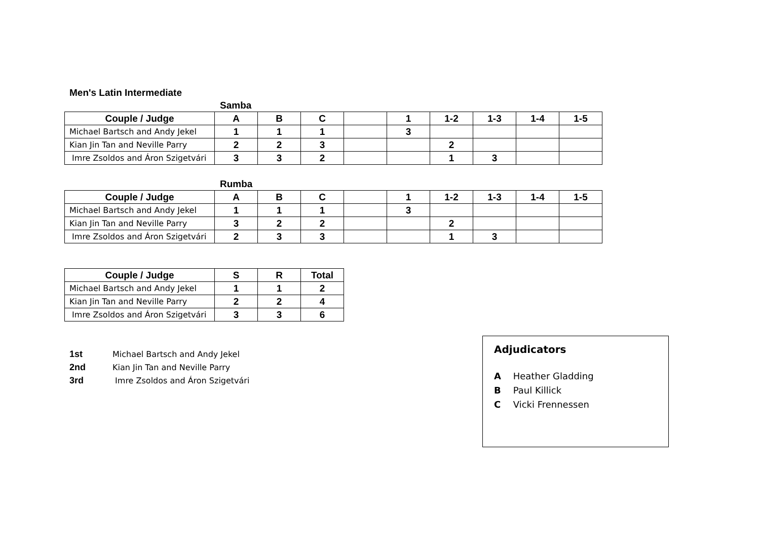Men's Latin Intermediate
Samba
| Couple / Judge | A | B | C | | 1 | 1-2 | 1-3 | 1-4 | 1-5 |
| --- | --- | --- | --- | --- | --- | --- | --- | --- | --- |
| Michael Bartsch and Andy Jekel | 1 | 1 | 1 | | 3 | | | | |
| Kian Jin Tan and Neville Parry | 2 | 2 | 3 | | | 2 | | | |
| Imre Zsoldos and Áron Szigetvári | 3 | 3 | 2 | | | 1 | 3 | | |
Rumba
| Couple / Judge | A | B | C | | 1 | 1-2 | 1-3 | 1-4 | 1-5 |
| --- | --- | --- | --- | --- | --- | --- | --- | --- | --- |
| Michael Bartsch and Andy Jekel | 1 | 1 | 1 | | 3 | | | | |
| Kian Jin Tan and Neville Parry | 3 | 2 | 2 | | | 2 | | | |
| Imre Zsoldos and Áron Szigetvári | 2 | 3 | 3 | | | 1 | 3 | | |
| Couple / Judge | S | R | Total |
| --- | --- | --- | --- |
| Michael Bartsch and Andy Jekel | 1 | 1 | 2 |
| Kian Jin Tan and Neville Parry | 2 | 2 | 4 |
| Imre Zsoldos and Áron Szigetvári | 3 | 3 | 6 |
1st Michael Bartsch and Andy Jekel
2nd Kian Jin Tan and Neville Parry
3rd Imre Zsoldos and Áron Szigetvári
Adjudicators
A Heather Gladding
B Paul Killick
C Vicki Frennessen